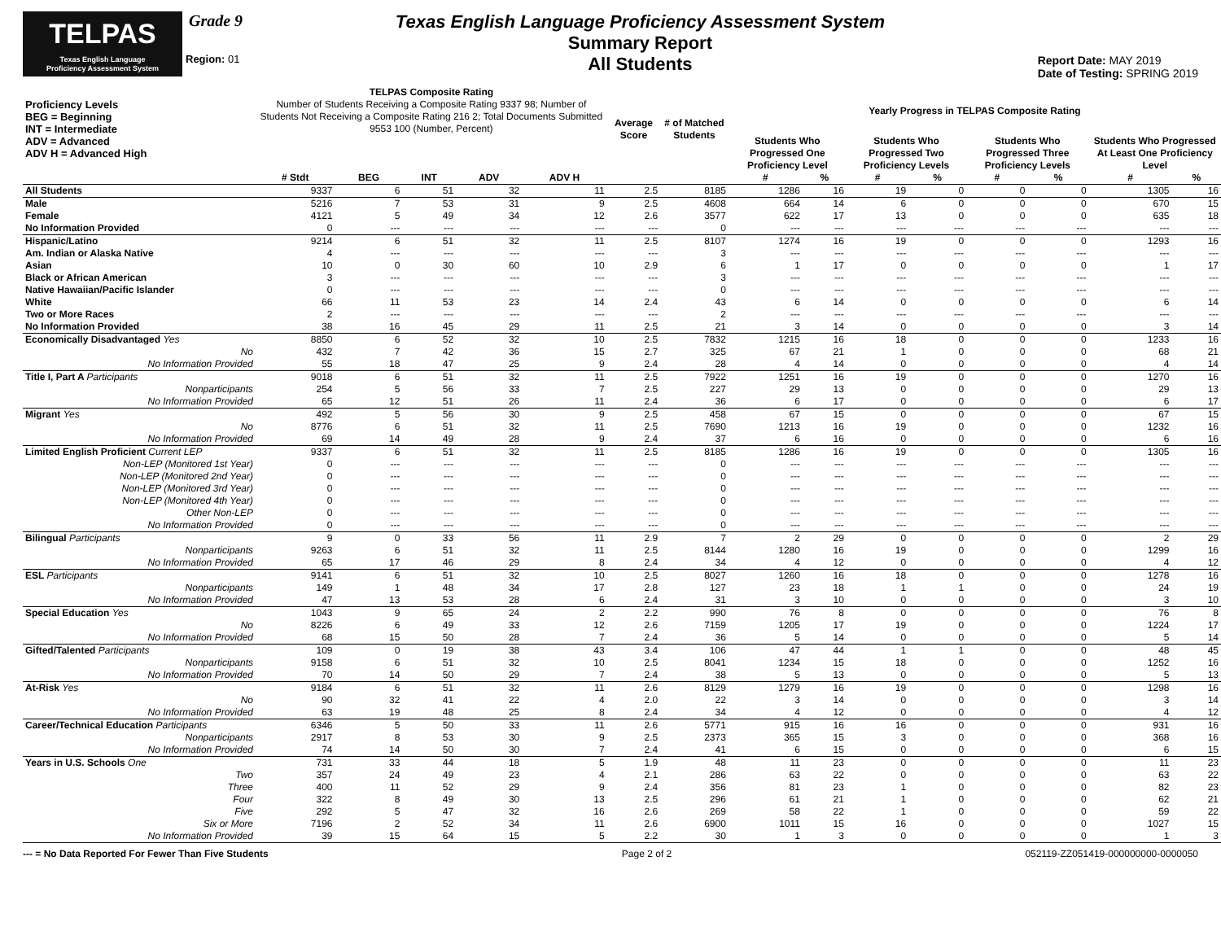TELPAS
Texas English Language
Proficiency Assessment System
Grade 9
Region: 01
Texas English Language Proficiency Assessment System
Summary Report
All Students
Report Date: MAY 2019
Date of Testing: SPRING 2019
| Proficiency Levels BEG = Beginning INT = Intermediate ADV = Advanced ADV H = Advanced High | TELPAS Composite Rating Number of Students Receiving a Composite Rating 9337 98; Number of Students Not Receiving a Composite Rating 216 2; Total Documents Submitted 9553 100 (Number, Percent) | | | | | Average Score | # of Matched Students | Yearly Progress in TELPAS Composite Rating | | | | | | | |
| --- | --- | --- | --- | --- | --- | --- | --- | --- | --- | --- | --- | --- | --- | --- | --- |
| | | | | | | | | Students Who Progressed One Proficiency Level | | Students Who Progressed Two Proficiency Levels | | Students Who Progressed Three Proficiency Levels | | Students Who Progressed At Least One Proficiency Level | |
| | # Stdt | BEG | INT | ADV | ADV H | | | # | % | # | % | # | % | # | % |
| All Students | 9337 | 6 | 51 | 32 | 11 | 2.5 | 8185 | 1286 | 16 | 19 | 0 | 0 | 0 | 1305 | 16 |
| Male | 5216 | 7 | 53 | 31 | 9 | 2.5 | 4608 | 664 | 14 | 6 | 0 | 0 | 0 | 670 | 15 |
| Female | 4121 | 5 | 49 | 34 | 12 | 2.6 | 3577 | 622 | 17 | 13 | 0 | 0 | 0 | 635 | 18 |
| No Information Provided | 0 | --- | --- | --- | --- | --- | 0 | --- | --- | --- | --- | --- | --- | --- | --- |
| Hispanic/Latino | 9214 | 6 | 51 | 32 | 11 | 2.5 | 8107 | 1274 | 16 | 19 | 0 | 0 | 0 | 1293 | 16 |
| Am. Indian or Alaska Native | 4 | --- | --- | --- | --- | --- | 3 | --- | --- | --- | --- | --- | --- | --- | --- |
| Asian | 10 | 0 | 30 | 60 | 10 | 2.9 | 6 | 1 | 17 | 0 | 0 | 0 | 0 | 1 | 17 |
| Black or African American | 3 | --- | --- | --- | --- | --- | 3 | --- | --- | --- | --- | --- | --- | --- | --- |
| Native Hawaiian/Pacific Islander | 0 | --- | --- | --- | --- | --- | 0 | --- | --- | --- | --- | --- | --- | --- | --- |
| White | 66 | 11 | 53 | 23 | 14 | 2.4 | 43 | 6 | 14 | 0 | 0 | 0 | 0 | 6 | 14 |
| Two or More Races | 2 | --- | --- | --- | --- | --- | 2 | --- | --- | --- | --- | --- | --- | --- | --- |
| No Information Provided | 38 | 16 | 45 | 29 | 11 | 2.5 | 21 | 3 | 14 | 0 | 0 | 0 | 0 | 3 | 14 |
| Economically Disadvantaged Yes | 8850 | 6 | 52 | 32 | 10 | 2.5 | 7832 | 1215 | 16 | 18 | 0 | 0 | 0 | 1233 | 16 |
| No | 432 | 7 | 42 | 36 | 15 | 2.7 | 325 | 67 | 21 | 1 | 0 | 0 | 0 | 68 | 21 |
| No Information Provided | 55 | 18 | 47 | 25 | 9 | 2.4 | 28 | 4 | 14 | 0 | 0 | 0 | 0 | 4 | 14 |
| Title I, Part A Participants | 9018 | 6 | 51 | 32 | 11 | 2.5 | 7922 | 1251 | 16 | 19 | 0 | 0 | 0 | 1270 | 16 |
| Nonparticipants | 254 | 5 | 56 | 33 | 7 | 2.5 | 227 | 29 | 13 | 0 | 0 | 0 | 0 | 29 | 13 |
| No Information Provided | 65 | 12 | 51 | 26 | 11 | 2.4 | 36 | 6 | 17 | 0 | 0 | 0 | 0 | 6 | 17 |
| Migrant Yes | 492 | 5 | 56 | 30 | 9 | 2.5 | 458 | 67 | 15 | 0 | 0 | 0 | 0 | 67 | 15 |
| No | 8776 | 6 | 51 | 32 | 11 | 2.5 | 7690 | 1213 | 16 | 19 | 0 | 0 | 0 | 1232 | 16 |
| No Information Provided | 69 | 14 | 49 | 28 | 9 | 2.4 | 37 | 6 | 16 | 0 | 0 | 0 | 0 | 6 | 16 |
| Limited English Proficient Current LEP | 9337 | 6 | 51 | 32 | 11 | 2.5 | 8185 | 1286 | 16 | 19 | 0 | 0 | 0 | 1305 | 16 |
| Non-LEP (Monitored 1st Year) | 0 | --- | --- | --- | --- | --- | 0 | --- | --- | --- | --- | --- | --- | --- | --- |
| Non-LEP (Monitored 2nd Year) | 0 | --- | --- | --- | --- | --- | 0 | --- | --- | --- | --- | --- | --- | --- | --- |
| Non-LEP (Monitored 3rd Year) | 0 | --- | --- | --- | --- | --- | 0 | --- | --- | --- | --- | --- | --- | --- | --- |
| Non-LEP (Monitored 4th Year) | 0 | --- | --- | --- | --- | --- | 0 | --- | --- | --- | --- | --- | --- | --- | --- |
| Other Non-LEP | 0 | --- | --- | --- | --- | --- | 0 | --- | --- | --- | --- | --- | --- | --- | --- |
| No Information Provided | 0 | --- | --- | --- | --- | --- | 0 | --- | --- | --- | --- | --- | --- | --- | --- |
| Bilingual Participants | 9 | 0 | 33 | 56 | 11 | 2.9 | 7 | 2 | 29 | 0 | 0 | 0 | 0 | 2 | 29 |
| Nonparticipants | 9263 | 6 | 51 | 32 | 11 | 2.5 | 8144 | 1280 | 16 | 19 | 0 | 0 | 0 | 1299 | 16 |
| No Information Provided | 65 | 17 | 46 | 29 | 8 | 2.4 | 34 | 4 | 12 | 0 | 0 | 0 | 0 | 4 | 12 |
| ESL Participants | 9141 | 6 | 51 | 32 | 10 | 2.5 | 8027 | 1260 | 16 | 18 | 0 | 0 | 0 | 1278 | 16 |
| Nonparticipants | 149 | 1 | 48 | 34 | 17 | 2.8 | 127 | 23 | 18 | 1 | 1 | 0 | 0 | 24 | 19 |
| No Information Provided | 47 | 13 | 53 | 28 | 6 | 2.4 | 31 | 3 | 10 | 0 | 0 | 0 | 0 | 3 | 10 |
| Special Education Yes | 1043 | 9 | 65 | 24 | 2 | 2.2 | 990 | 76 | 8 | 0 | 0 | 0 | 0 | 76 | 8 |
| No | 8226 | 6 | 49 | 33 | 12 | 2.6 | 7159 | 1205 | 17 | 19 | 0 | 0 | 0 | 1224 | 17 |
| No Information Provided | 68 | 15 | 50 | 28 | 7 | 2.4 | 36 | 5 | 14 | 0 | 0 | 0 | 0 | 5 | 14 |
| Gifted/Talented Participants | 109 | 0 | 19 | 38 | 43 | 3.4 | 106 | 47 | 44 | 1 | 1 | 0 | 0 | 48 | 45 |
| Nonparticipants | 9158 | 6 | 51 | 32 | 10 | 2.5 | 8041 | 1234 | 15 | 18 | 0 | 0 | 0 | 1252 | 16 |
| No Information Provided | 70 | 14 | 50 | 29 | 7 | 2.4 | 38 | 5 | 13 | 0 | 0 | 0 | 0 | 5 | 13 |
| At-Risk Yes | 9184 | 6 | 51 | 32 | 11 | 2.6 | 8129 | 1279 | 16 | 19 | 0 | 0 | 0 | 1298 | 16 |
| No | 90 | 32 | 41 | 22 | 4 | 2.0 | 22 | 3 | 14 | 0 | 0 | 0 | 0 | 3 | 14 |
| No Information Provided | 63 | 19 | 48 | 25 | 8 | 2.4 | 34 | 4 | 12 | 0 | 0 | 0 | 0 | 4 | 12 |
| Career/Technical Education Participants | 6346 | 5 | 50 | 33 | 11 | 2.6 | 5771 | 915 | 16 | 16 | 0 | 0 | 0 | 931 | 16 |
| Nonparticipants | 2917 | 8 | 53 | 30 | 9 | 2.5 | 2373 | 365 | 15 | 3 | 0 | 0 | 0 | 368 | 16 |
| No Information Provided | 74 | 14 | 50 | 30 | 7 | 2.4 | 41 | 6 | 15 | 0 | 0 | 0 | 0 | 6 | 15 |
| Years in U.S. Schools One | 731 | 33 | 44 | 18 | 5 | 1.9 | 48 | 11 | 23 | 0 | 0 | 0 | 0 | 11 | 23 |
| Two | 357 | 24 | 49 | 23 | 4 | 2.1 | 286 | 63 | 22 | 0 | 0 | 0 | 0 | 63 | 22 |
| Three | 400 | 11 | 52 | 29 | 9 | 2.4 | 356 | 81 | 23 | 1 | 0 | 0 | 0 | 82 | 23 |
| Four | 322 | 8 | 49 | 30 | 13 | 2.5 | 296 | 61 | 21 | 1 | 0 | 0 | 0 | 62 | 21 |
| Five | 292 | 5 | 47 | 32 | 16 | 2.6 | 269 | 58 | 22 | 1 | 0 | 0 | 0 | 59 | 22 |
| Six or More | 7196 | 2 | 52 | 34 | 11 | 2.6 | 6900 | 1011 | 15 | 16 | 0 | 0 | 0 | 1027 | 15 |
| No Information Provided | 39 | 15 | 64 | 15 | 5 | 2.2 | 30 | 1 | 3 | 0 | 0 | 0 | 0 | 1 | 3 |
--- = No Data Reported For Fewer Than Five Students Page 2 of 2 052119-ZZ051419-000000000-0000050